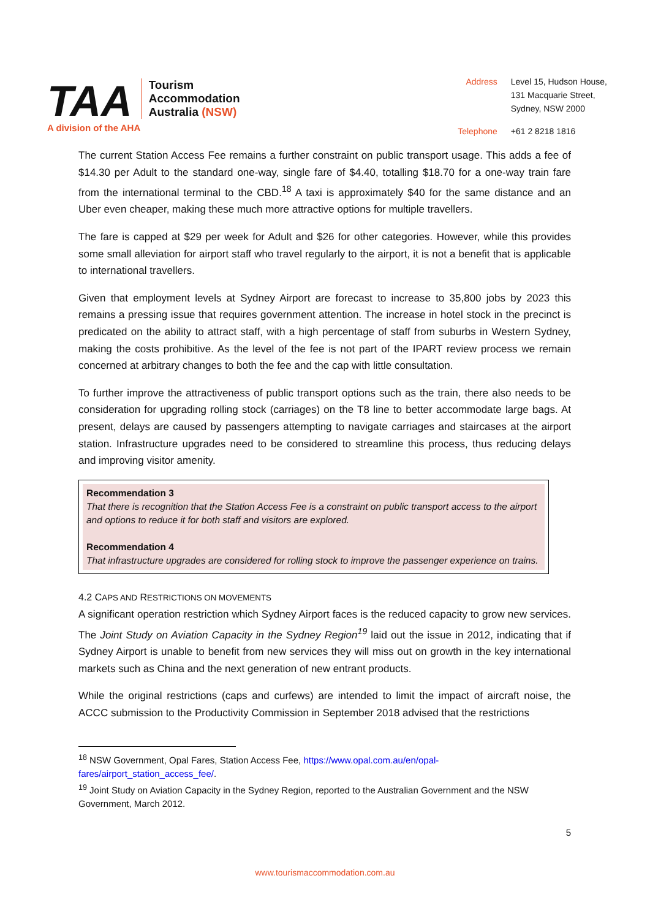TAA
Tourism
Accommodation
Australia (NSW)
A division of the AHA
Address Level 15, Hudson House,
131 Macquarie Street,
Sydney, NSW 2000 Telephone +61 2 8218 1816
The current Station Access Fee remains a further constraint on public transport usage. This adds a fee of $14.30 per Adult to the standard one-way, single fare of $4.40, totalling $18.70 for a one-way train fare from the international terminal to the CBD.<sup>18</sup> A taxi is approximately $40 for the same distance and an Uber even cheaper, making these much more attractive options for multiple travellers.
The fare is capped at $29 per week for Adult and $26 for other categories. However, while this provides some small alleviation for airport staff who travel regularly to the airport, it is not a benefit that is applicable to international travellers.
Given that employment levels at Sydney Airport are forecast to increase to 35,800 jobs by 2023 this remains a pressing issue that requires government attention. The increase in hotel stock in the precinct is predicated on the ability to attract staff, with a high percentage of staff from suburbs in Western Sydney, making the costs prohibitive. As the level of the fee is not part of the IPART review process we remain concerned at arbitrary changes to both the fee and the cap with little consultation.
To further improve the attractiveness of public transport options such as the train, there also needs to be consideration for upgrading rolling stock (carriages) on the T8 line to better accommodate large bags. At present, delays are caused by passengers attempting to navigate carriages and staircases at the airport station. Infrastructure upgrades need to be considered to streamline this process, thus reducing delays and improving visitor amenity.
Recommendation 3
That there is recognition that the Station Access Fee is a constraint on public transport access to the airport and options to reduce it for both staff and visitors are explored.
Recommendation 4
That infrastructure upgrades are considered for rolling stock to improve the passenger experience on trains.
4.2 CAPS AND RESTRICTIONS ON MOVEMENTS
A significant operation restriction which Sydney Airport faces is the reduced capacity to grow new services. The Joint Study on Aviation Capacity in the Sydney Region<sup>19</sup> laid out the issue in 2012, indicating that if Sydney Airport is unable to benefit from new services they will miss out on growth in the key international markets such as China and the next generation of new entrant products.
While the original restrictions (caps and curfews) are intended to limit the impact of aircraft noise, the ACCC submission to the Productivity Commission in September 2018 advised that the restrictions
<sup>18</sup> NSW Government, Opal Fares, Station Access Fee, https://www.opal.com.au/en/opal-fares/airport_station_access_fee/.
<sup>19</sup> Joint Study on Aviation Capacity in the Sydney Region, reported to the Australian Government and the NSW Government, March 2012.
5
www.tourismaccommodation.com.au